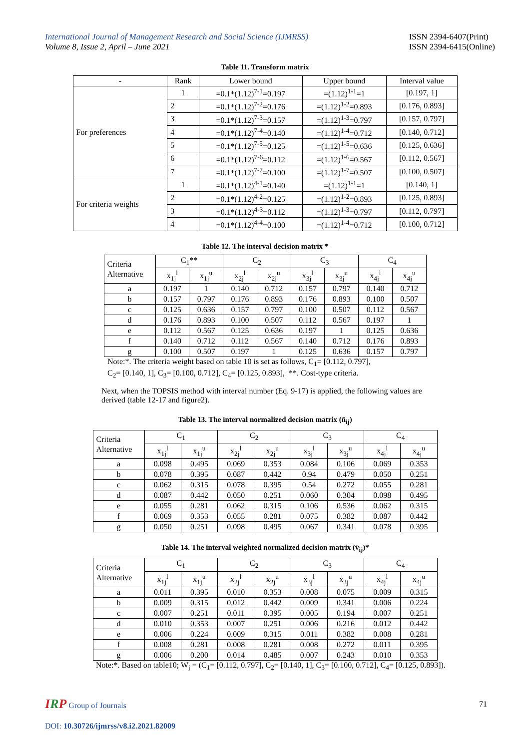International Journal of Management Research and Social Science (IJMRSS)
Volume 8, Issue 2, April – June 2021
ISSN 2394-6407(Print)
ISSN 2394-6415(Online)
Table 11. Transform matrix
| - | Rank | Lower bound | Upper bound | Interval value |
| --- | --- | --- | --- | --- |
| For preferences | 1 | =0.1*(1.12)<sup>7-1</sup>=0.197 | =(1.12)<sup>1-1</sup>=1 | [0.197, 1] |
| | 2 | =0.1*(1.12)<sup>7-2</sup>=0.176 | =(1.12)<sup>1-2</sup>=0.893 | [0.176, 0.893] |
| | 3 | =0.1*(1.12)<sup>7-3</sup>=0.157 | =(1.12)<sup>1-3</sup>=0.797 | [0.157, 0.797] |
| | 4 | =0.1*(1.12)<sup>7-4</sup>=0.140 | =(1.12)<sup>1-4</sup>=0.712 | [0.140, 0.712] |
| | 5 | =0.1*(1.12)<sup>7-5</sup>=0.125 | =(1.12)<sup>1-5</sup>=0.636 | [0.125, 0.636] |
| | 6 | =0.1*(1.12)<sup>7-6</sup>=0.112 | =(1.12)<sup>1-6</sup>=0.567 | [0.112, 0.567] |
| | 7 | =0.1*(1.12)<sup>7-7</sup>=0.100 | =(1.12)<sup>1-7</sup>=0.507 | [0.100, 0.507] |
| For criteria weights | 1 | =0.1*(1.12)<sup>4-1</sup>=0.140 | =(1.12)<sup>1-1</sup>=1 | [0.140, 1] |
| | 2 | =0.1*(1.12)<sup>4-2</sup>=0.125 | =(1.12)<sup>1-2</sup>=0.893 | [0.125, 0.893] |
| | 3 | =0.1*(1.12)<sup>4-3</sup>=0.112 | =(1.12)<sup>1-3</sup>=0.797 | [0.112, 0.797] |
| | 4 | =0.1*(1.12)<sup>4-4</sup>=0.100 | =(1.12)<sup>1-4</sup>=0.712 | [0.100, 0.712] |
Table 12. The interval decision matrix *
| Criteria Alternative | C<sub>1</sub>** | | C<sub>2</sub> | | C<sub>3</sub> | | C<sub>4</sub> | |
| --- | --- | --- | --- | --- | --- | --- | --- | --- |
| | x<sub>1j</sub><sup>l</sup> | x<sub>1j</sub><sup>u</sup> | x<sub>2j</sub><sup>l</sup> | x<sub>2j</sub><sup>u</sup> | x<sub>3j</sub><sup>l</sup> | x<sub>3j</sub><sup>u</sup> | x<sub>4j</sub><sup>l</sup> | x<sub>4j</sub><sup>u</sup> |
| a | 0.197 | 1 | 0.140 | 0.712 | 0.157 | 0.797 | 0.140 | 0.712 |
| b | 0.157 | 0.797 | 0.176 | 0.893 | 0.176 | 0.893 | 0.100 | 0.507 |
| c | 0.125 | 0.636 | 0.157 | 0.797 | 0.100 | 0.507 | 0.112 | 0.567 |
| d | 0.176 | 0.893 | 0.100 | 0.507 | 0.112 | 0.567 | 0.197 | 1 |
| e | 0.112 | 0.567 | 0.125 | 0.636 | 0.197 | 1 | 0.125 | 0.636 |
| f | 0.140 | 0.712 | 0.112 | 0.567 | 0.140 | 0.712 | 0.176 | 0.893 |
| g | 0.100 | 0.507 | 0.197 | 1 | 0.125 | 0.636 | 0.157 | 0.797 |
Note:*. The criteria weight based on table 10 is set as follows, C<sub>1</sub>= [0.112, 0.797],
C<sub>2</sub>= [0.140, 1], C<sub>3</sub>= [0.100, 0.712], C<sub>4</sub>= [0.125, 0.893], **. Cost-type criteria.
Next, when the TOPSIS method with interval number (Eq. 9-17) is applied, the following values are derived (table 12-17 and figure2).
Table 13. The interval normalized decision matrix (n̄<sub>ij</sub>)
| Criteria Alternative | C<sub>1</sub> | | C<sub>2</sub> | | C<sub>3</sub> | | C<sub>4</sub> | |
| --- | --- | --- | --- | --- | --- | --- | --- | --- |
| | x<sub>1j</sub><sup>l</sup> | x<sub>1j</sub><sup>u</sup> | x<sub>2j</sub><sup>l</sup> | x<sub>2j</sub><sup>u</sup> | x<sub>3j</sub><sup>l</sup> | x<sub>3j</sub><sup>u</sup> | x<sub>4j</sub><sup>l</sup> | x<sub>4j</sub><sup>u</sup> |
| a | 0.098 | 0.495 | 0.069 | 0.353 | 0.084 | 0.106 | 0.069 | 0.353 |
| b | 0.078 | 0.395 | 0.087 | 0.442 | 0.94 | 0.479 | 0.050 | 0.251 |
| c | 0.062 | 0.315 | 0.078 | 0.395 | 0.54 | 0.272 | 0.055 | 0.281 |
| d | 0.087 | 0.442 | 0.050 | 0.251 | 0.060 | 0.304 | 0.098 | 0.495 |
| e | 0.055 | 0.281 | 0.062 | 0.315 | 0.106 | 0.536 | 0.062 | 0.315 |
| f | 0.069 | 0.353 | 0.055 | 0.281 | 0.075 | 0.382 | 0.087 | 0.442 |
| g | 0.050 | 0.251 | 0.098 | 0.495 | 0.067 | 0.341 | 0.078 | 0.395 |
Table 14. The interval weighted normalized decision matrix (v̄<sub>ij</sub>)*
| Criteria Alternative | C<sub>1</sub> | | C<sub>2</sub> | | C<sub>3</sub> | | C<sub>4</sub> | |
| --- | --- | --- | --- | --- | --- | --- | --- | --- |
| | x<sub>1j</sub><sup>l</sup> | x<sub>1j</sub><sup>u</sup> | x<sub>2j</sub><sup>l</sup> | x<sub>2j</sub><sup>u</sup> | x<sub>3j</sub><sup>l</sup> | x<sub>3j</sub><sup>u</sup> | x<sub>4j</sub><sup>l</sup> | x<sub>4j</sub><sup>u</sup> |
| a | 0.011 | 0.395 | 0.010 | 0.353 | 0.008 | 0.075 | 0.009 | 0.315 |
| b | 0.009 | 0.315 | 0.012 | 0.442 | 0.009 | 0.341 | 0.006 | 0.224 |
| c | 0.007 | 0.251 | 0.011 | 0.395 | 0.005 | 0.194 | 0.007 | 0.251 |
| d | 0.010 | 0.353 | 0.007 | 0.251 | 0.006 | 0.216 | 0.012 | 0.442 |
| e | 0.006 | 0.224 | 0.009 | 0.315 | 0.011 | 0.382 | 0.008 | 0.281 |
| f | 0.008 | 0.281 | 0.008 | 0.281 | 0.008 | 0.272 | 0.011 | 0.395 |
| g | 0.006 | 0.200 | 0.014 | 0.485 | 0.007 | 0.243 | 0.010 | 0.353 |
Note:*. Based on table10; W<sub>j</sub> = (C<sub>1</sub>= [0.112, 0.797], C<sub>2</sub>= [0.140, 1], C<sub>3</sub>= [0.100, 0.712], C<sub>4</sub>= [0.125, 0.893]).
IRP Group of Journals 71
DOI: 10.30726/ijmrss/v8.i2.2021.82009